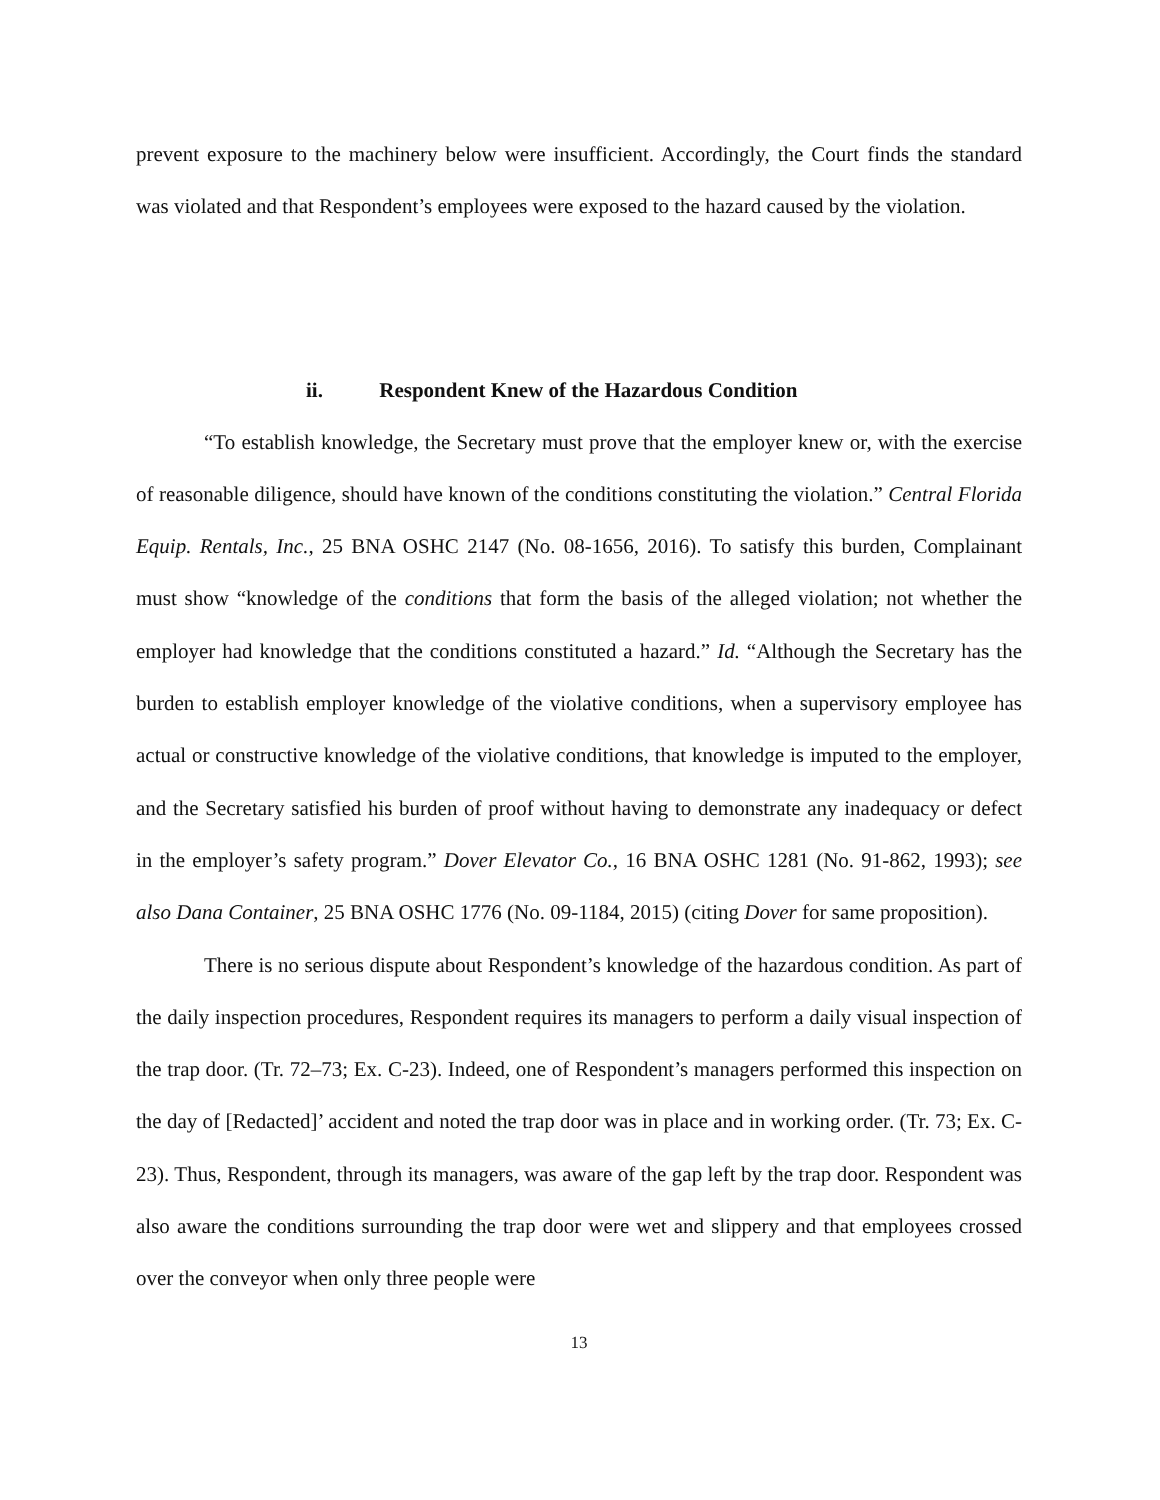prevent exposure to the machinery below were insufficient. Accordingly, the Court finds the standard was violated and that Respondent’s employees were exposed to the hazard caused by the violation.
ii. Respondent Knew of the Hazardous Condition
“To establish knowledge, the Secretary must prove that the employer knew or, with the exercise of reasonable diligence, should have known of the conditions constituting the violation.” Central Florida Equip. Rentals, Inc., 25 BNA OSHC 2147 (No. 08-1656, 2016). To satisfy this burden, Complainant must show “knowledge of the conditions that form the basis of the alleged violation; not whether the employer had knowledge that the conditions constituted a hazard.” Id. “Although the Secretary has the burden to establish employer knowledge of the violative conditions, when a supervisory employee has actual or constructive knowledge of the violative conditions, that knowledge is imputed to the employer, and the Secretary satisfied his burden of proof without having to demonstrate any inadequacy or defect in the employer’s safety program.” Dover Elevator Co., 16 BNA OSHC 1281 (No. 91-862, 1993); see also Dana Container, 25 BNA OSHC 1776 (No. 09-1184, 2015) (citing Dover for same proposition).
There is no serious dispute about Respondent’s knowledge of the hazardous condition. As part of the daily inspection procedures, Respondent requires its managers to perform a daily visual inspection of the trap door. (Tr. 72–73; Ex. C-23). Indeed, one of Respondent’s managers performed this inspection on the day of [Redacted]’ accident and noted the trap door was in place and in working order. (Tr. 73; Ex. C-23). Thus, Respondent, through its managers, was aware of the gap left by the trap door. Respondent was also aware the conditions surrounding the trap door were wet and slippery and that employees crossed over the conveyor when only three people were
13